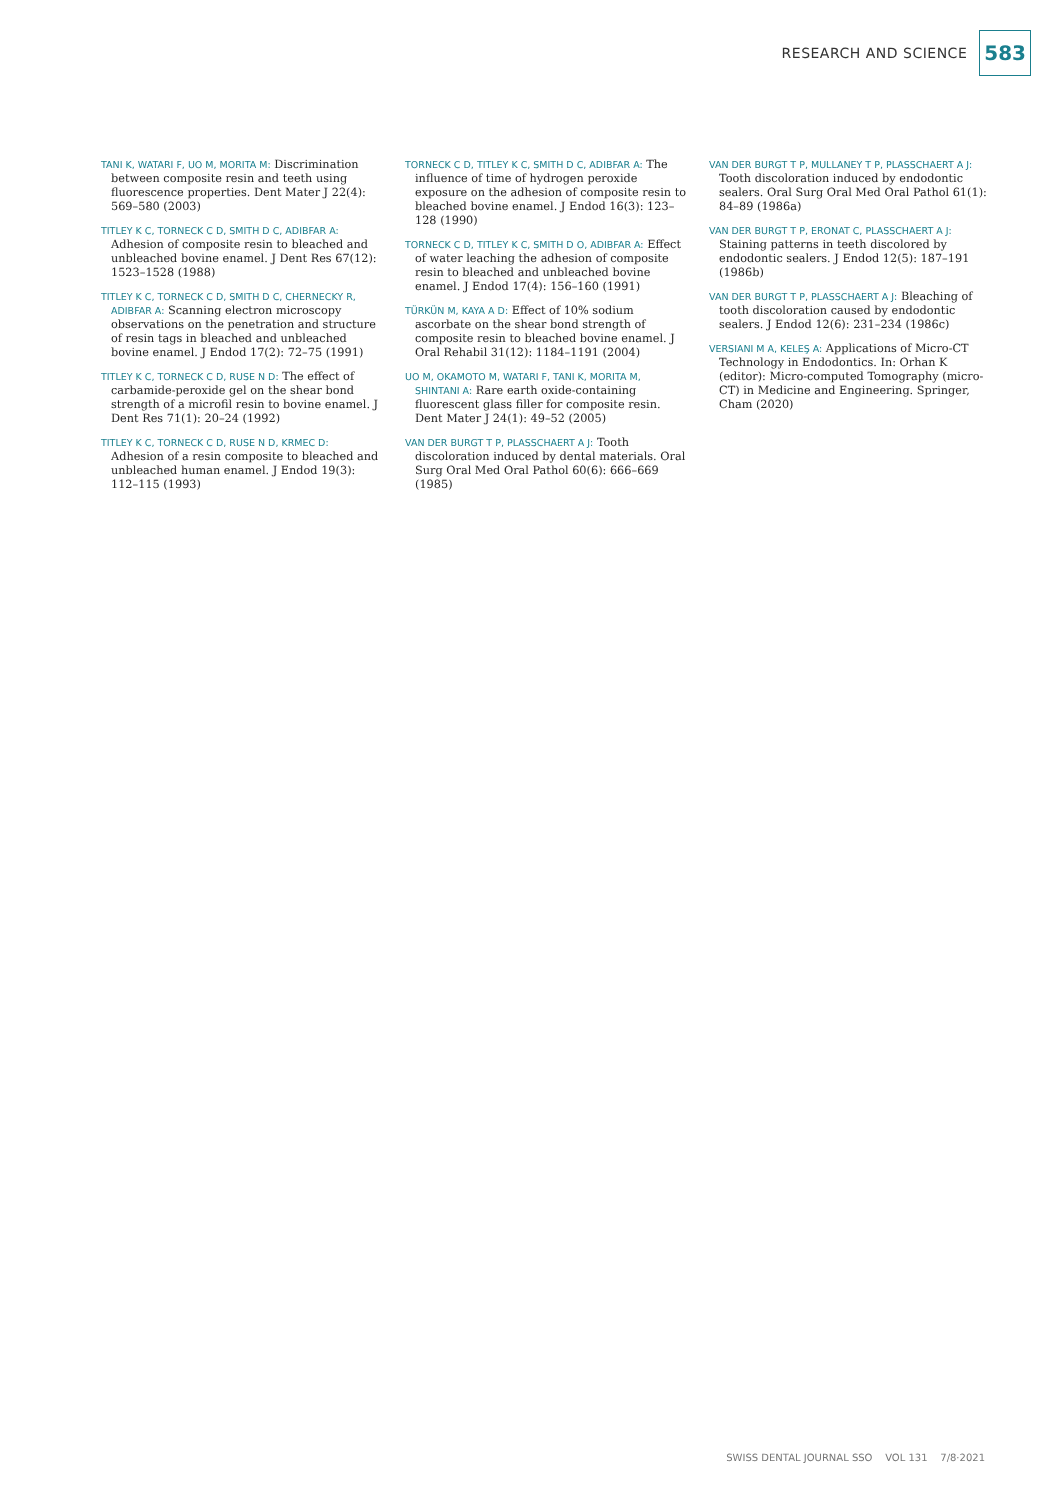RESEARCH AND SCIENCE 583
TANI K, WATARI F, UO M, MORITA M: Discrimination between composite resin and teeth using fluorescence properties. Dent Mater J 22(4): 569–580 (2003)
TITLEY K C, TORNECK C D, SMITH D C, ADIBFAR A: Adhesion of composite resin to bleached and unbleached bovine enamel. J Dent Res 67(12): 1523–1528 (1988)
TITLEY K C, TORNECK C D, SMITH D C, CHERNECKY R, ADIBFAR A: Scanning electron microscopy observations on the penetration and structure of resin tags in bleached and unbleached bovine enamel. J Endod 17(2): 72–75 (1991)
TITLEY K C, TORNECK C D, RUSE N D: The effect of carbamide-peroxide gel on the shear bond strength of a microfil resin to bovine enamel. J Dent Res 71(1): 20–24 (1992)
TITLEY K C, TORNECK C D, RUSE N D, KRMEC D: Adhesion of a resin composite to bleached and unbleached human enamel. J Endod 19(3): 112–115 (1993)
TORNECK C D, TITLEY K C, SMITH D C, ADIBFAR A: The influence of time of hydrogen peroxide exposure on the adhesion of composite resin to bleached bovine enamel. J Endod 16(3): 123–128 (1990)
TORNECK C D, TITLEY K C, SMITH D O, ADIBFAR A: Effect of water leaching the adhesion of composite resin to bleached and unbleached bovine enamel. J Endod 17(4): 156–160 (1991)
TÜRKÜN M, KAYA A D: Effect of 10% sodium ascorbate on the shear bond strength of composite resin to bleached bovine enamel. J Oral Rehabil 31(12): 1184–1191 (2004)
UO M, OKAMOTO M, WATARI F, TANI K, MORITA M, SHINTANI A: Rare earth oxide-containing fluorescent glass filler for composite resin. Dent Mater J 24(1): 49–52 (2005)
VAN DER BURGT T P, PLASSCHAERT A J: Tooth discoloration induced by dental materials. Oral Surg Oral Med Oral Pathol 60(6): 666–669 (1985)
VAN DER BURGT T P, MULLANEY T P, PLASSCHAERT A J: Tooth discoloration induced by endodontic sealers. Oral Surg Oral Med Oral Pathol 61(1): 84–89 (1986a)
VAN DER BURGT T P, ERONAT C, PLASSCHAERT A J: Staining patterns in teeth discolored by endodontic sealers. J Endod 12(5): 187–191 (1986b)
VAN DER BURGT T P, PLASSCHAERT A J: Bleaching of tooth discoloration caused by endodontic sealers. J Endod 12(6): 231–234 (1986c)
VERSIANI M A, KELEŞ A: Applications of Micro-CT Technology in Endodontics. In: Orhan K (editor): Micro-computed Tomography (micro-CT) in Medicine and Engineering. Springer, Cham (2020)
SWISS DENTAL JOURNAL SSO VOL 131 7/8·2021